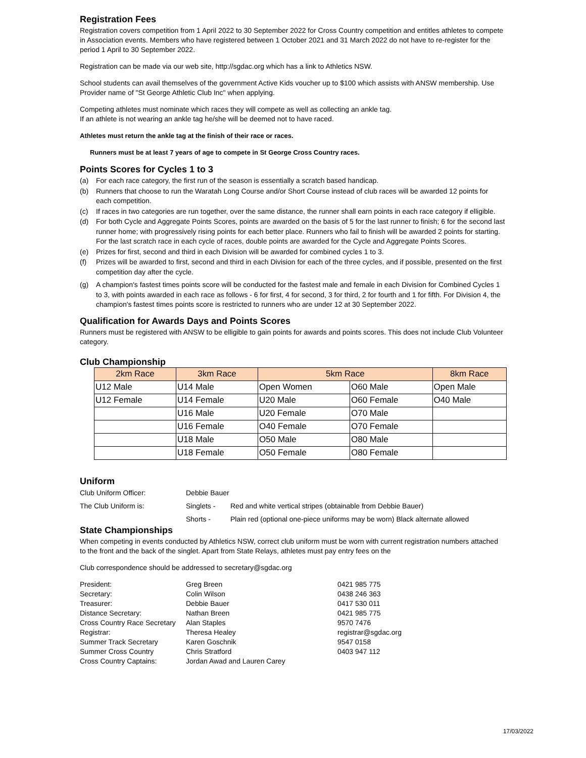Registration Fees
Registration covers competition from 1 April 2022 to 30 September 2022 for Cross Country competition and entitles athletes to compete in Association events. Members who have registered between 1 October 2021 and 31 March 2022 do not have to re-register for the period 1 April to 30 September 2022.
Registration can be made via our web site, http://sgdac.org which has a link to Athletics NSW.
School students can avail themselves of the government Active Kids voucher up to $100 which assists with ANSW membership. Use Provider name of "St George Athletic Club Inc" when applying.
Competing athletes must nominate which races they will compete as well as collecting an ankle tag.
If an athlete is not wearing an ankle tag he/she will be deemed not to have raced.
Athletes must return the ankle tag at the finish of their race or races.
Runners must be at least 7 years of age to compete in St George Cross Country races.
Points Scores for Cycles 1 to 3
(a) For each race category, the first run of the season is essentially a scratch based handicap.
(b) Runners that choose to run the Waratah Long Course and/or Short Course instead of club races will be awarded 12 points for each competition.
(c) If races in two categories are run together, over the same distance, the runner shall earn points in each race category if elligible.
(d) For both Cycle and Aggregate Points Scores, points are awarded on the basis of 5 for the last runner to finish; 6 for the second last runner home; with progressively rising points for each better place. Runners who fail to finish will be awarded 2 points for starting. For the last scratch race in each cycle of races, double points are awarded for the Cycle and Aggregate Points Scores.
(e) Prizes for first, second and third in each Division will be awarded for combined cycles 1 to 3.
(f) Prizes will be awarded to first, second and third in each Division for each of the three cycles, and if possible, presented on the first competition day after the cycle.
(g) A champion's fastest times points score will be conducted for the fastest male and female in each Division for Combined Cycles 1 to 3, with points awarded in each race as follows - 6 for first, 4 for second, 3 for third, 2 for fourth and 1 for fifth. For Division 4, the champion's fastest times points score is restricted to runners who are under 12 at 30 September 2022.
Qualification for Awards Days and Points Scores
Runners must be registered with ANSW to be elligible to gain points for awards and points scores. This does not include Club Volunteer category.
Club Championship
| 2km Race | 3km Race | 5km Race | | 8km Race |
| --- | --- | --- | --- | --- |
| U12 Male | U14 Male | Open Women | O60 Male | Open Male |
| U12 Female | U14 Female | U20 Male | O60 Female | O40 Male |
| | U16 Male | U20 Female | O70 Male | |
| | U16 Female | O40 Female | O70 Female | |
| | U18 Male | O50 Male | O80 Male | |
| | U18 Female | O50 Female | O80 Female | |
Uniform
| Club Uniform Officer: | Debbie Bauer | |
| The Club Uniform is: | Singlets - | Red and white vertical stripes (obtainable from Debbie Bauer) |
| | Shorts - | Plain red (optional one-piece uniforms may be worn) Black alternate allowed |
State Championships
When competing in events conducted by Athletics NSW, correct club uniform must be worn with current registration numbers attached to the front and the back of the singlet. Apart from State Relays, athletes must pay entry fees on the
Club correspondence should be addressed to secretary@sgdac.org
| President: | Greg Breen | 0421 985 775 |
| Secretary: | Colin Wilson | 0438 246 363 |
| Treasurer: | Debbie Bauer | 0417 530 011 |
| Distance Secretary: | Nathan Breen | 0421 985 775 |
| Cross Country Race Secretary | Alan Staples | 9570 7476 |
| Registrar: | Theresa Healey | registrar@sgdac.org |
| Summer Track Secretary | Karen Goschnik | 9547 0158 |
| Summer Cross Country | Chris Stratford | 0403 947 112 |
| Cross Country Captains: | Jordan Awad and Lauren Carey | |
17/03/2022